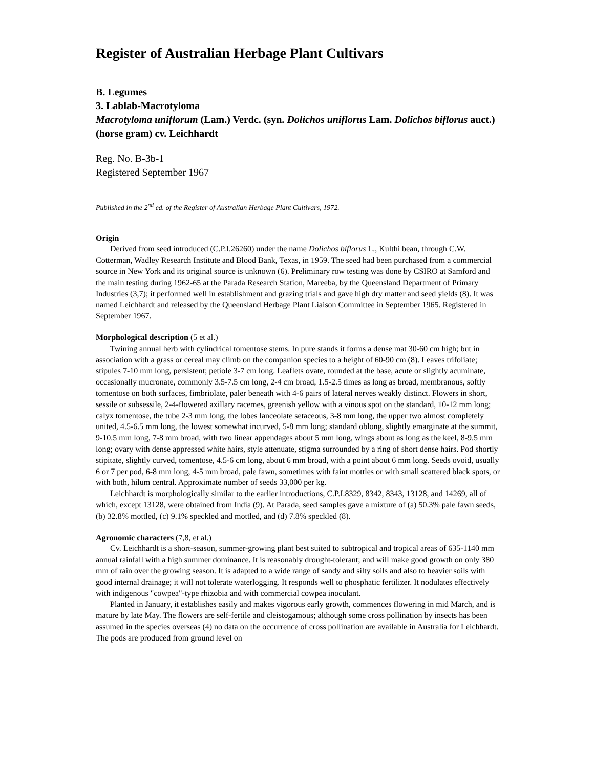Register of Australian Herbage Plant Cultivars
B. Legumes
3. Lablab-Macrotyloma
Macrotyloma uniflorum (Lam.) Verdc. (syn. Dolichos uniflorus Lam. Dolichos biflorus auct.) (horse gram) cv. Leichhardt
Reg. No. B-3b-1
Registered September 1967
Published in the 2<sup>nd</sup> ed. of the Register of Australian Herbage Plant Cultivars, 1972.
Origin
Derived from seed introduced (C.P.I.26260) under the name Dolichos biflorus L., Kulthi bean, through C.W. Cotterman, Wadley Research Institute and Blood Bank, Texas, in 1959. The seed had been purchased from a commercial source in New York and its original source is unknown (6). Preliminary row testing was done by CSIRO at Samford and the main testing during 1962-65 at the Parada Research Station, Mareeba, by the Queensland Department of Primary Industries (3,7); it performed well in establishment and grazing trials and gave high dry matter and seed yields (8). It was named Leichhardt and released by the Queensland Herbage Plant Liaison Committee in September 1965. Registered in September 1967.
Morphological description (5 et al.)
Twining annual herb with cylindrical tomentose stems. In pure stands it forms a dense mat 30-60 cm high; but in association with a grass or cereal may climb on the companion species to a height of 60-90 cm (8). Leaves trifoliate; stipules 7-10 mm long, persistent; petiole 3-7 cm long. Leaflets ovate, rounded at the base, acute or slightly acuminate, occasionally mucronate, commonly 3.5-7.5 cm long, 2-4 cm broad, 1.5-2.5 times as long as broad, membranous, softly tomentose on both surfaces, fimbriolate, paler beneath with 4-6 pairs of lateral nerves weakly distinct. Flowers in short, sessile or subsessile, 2-4-flowered axillary racemes, greenish yellow with a vinous spot on the standard, 10-12 mm long; calyx tomentose, the tube 2-3 mm long, the lobes lanceolate setaceous, 3-8 mm long, the upper two almost completely united, 4.5-6.5 mm long, the lowest somewhat incurved, 5-8 mm long; standard oblong, slightly emarginate at the summit, 9-10.5 mm long, 7-8 mm broad, with two linear appendages about 5 mm long, wings about as long as the keel, 8-9.5 mm long; ovary with dense appressed white hairs, style attenuate, stigma surrounded by a ring of short dense hairs. Pod shortly stipitate, slightly curved, tomentose, 4.5-6 cm long, about 6 mm broad, with a point about 6 mm long. Seeds ovoid, usually 6 or 7 per pod, 6-8 mm long, 4-5 mm broad, pale fawn, sometimes with faint mottles or with small scattered black spots, or with both, hilum central. Approximate number of seeds 33,000 per kg.
Leichhardt is morphologically similar to the earlier introductions, C.P.I.8329, 8342, 8343, 13128, and 14269, all of which, except 13128, were obtained from India (9). At Parada, seed samples gave a mixture of (a) 50.3% pale fawn seeds, (b) 32.8% mottled, (c) 9.1% speckled and mottled, and (d) 7.8% speckled (8).
Agronomic characters (7,8, et al.)
Cv. Leichhardt is a short-season, summer-growing plant best suited to subtropical and tropical areas of 635-1140 mm annual rainfall with a high summer dominance. It is reasonably drought-tolerant; and will make good growth on only 380 mm of rain over the growing season. It is adapted to a wide range of sandy and silty soils and also to heavier soils with good internal drainage; it will not tolerate waterlogging. It responds well to phosphatic fertilizer. It nodulates effectively with indigenous "cowpea"-type rhizobia and with commercial cowpea inoculant.
Planted in January, it establishes easily and makes vigorous early growth, commences flowering in mid March, and is mature by late May. The flowers are self-fertile and cleistogamous; although some cross pollination by insects has been assumed in the species overseas (4) no data on the occurrence of cross pollination are available in Australia for Leichhardt. The pods are produced from ground level on